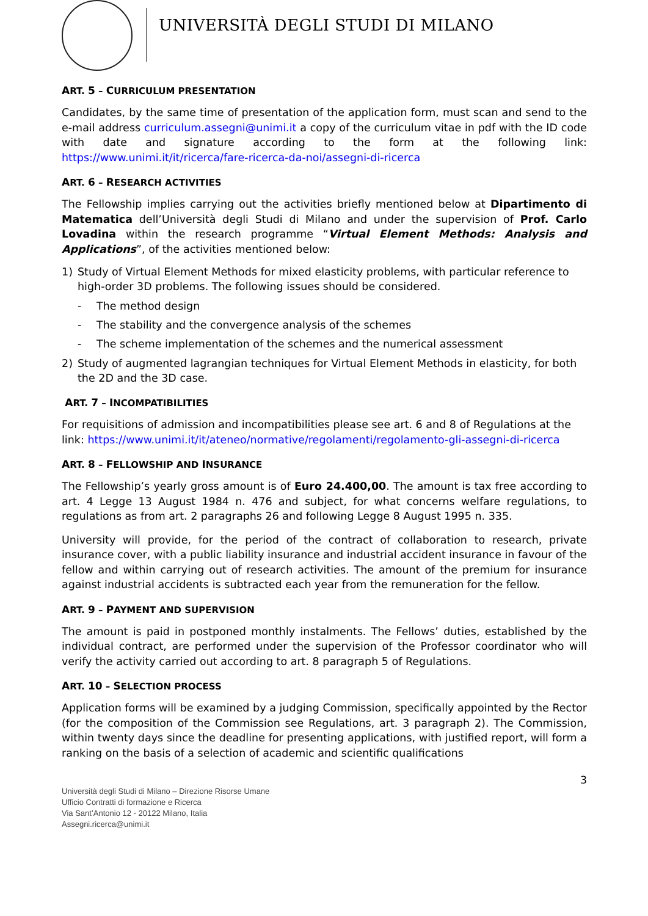UNIVERSITÀ DEGLI STUDI DI MILANO
ART. 5 – CURRICULUM PRESENTATION
Candidates, by the same time of presentation of the application form, must scan and send to the e-mail address curriculum.assegni@unimi.it a copy of the curriculum vitae in pdf with the ID code with date and signature according to the form at the following link: https://www.unimi.it/it/ricerca/fare-ricerca-da-noi/assegni-di-ricerca
ART. 6 – RESEARCH ACTIVITIES
The Fellowship implies carrying out the activities briefly mentioned below at Dipartimento di Matematica dell’Università degli Studi di Milano and under the supervision of Prof. Carlo Lovadina within the research programme “Virtual Element Methods: Analysis and Applications”, of the activities mentioned below:
1) Study of Virtual Element Methods for mixed elasticity problems, with particular reference to high-order 3D problems. The following issues should be considered.
- The method design
- The stability and the convergence analysis of the schemes
- The scheme implementation of the schemes and the numerical assessment
2) Study of augmented lagrangian techniques for Virtual Element Methods in elasticity, for both the 2D and the 3D case.
ART. 7 – INCOMPATIBILITIES
For requisitions of admission and incompatibilities please see art. 6 and 8 of Regulations at the link: https://www.unimi.it/it/ateneo/normative/regolamenti/regolamento-gli-assegni-di-ricerca
ART. 8 – FELLOWSHIP AND INSURANCE
The Fellowship’s yearly gross amount is of Euro 24.400,00. The amount is tax free according to art. 4 Legge 13 August 1984 n. 476 and subject, for what concerns welfare regulations, to regulations as from art. 2 paragraphs 26 and following Legge 8 August 1995 n. 335.
University will provide, for the period of the contract of collaboration to research, private insurance cover, with a public liability insurance and industrial accident insurance in favour of the fellow and within carrying out of research activities. The amount of the premium for insurance against industrial accidents is subtracted each year from the remuneration for the fellow.
ART. 9 – PAYMENT AND SUPERVISION
The amount is paid in postponed monthly instalments. The Fellows’ duties, established by the individual contract, are performed under the supervision of the Professor coordinator who will verify the activity carried out according to art. 8 paragraph 5 of Regulations.
ART. 10 – SELECTION PROCESS
Application forms will be examined by a judging Commission, specifically appointed by the Rector (for the composition of the Commission see Regulations, art. 3 paragraph 2). The Commission, within twenty days since the deadline for presenting applications, with justified report, will form a ranking on the basis of a selection of academic and scientific qualifications
3
Università degli Studi di Milano – Direzione Risorse Umane
Ufficio Contratti di formazione e Ricerca
Via Sant’Antonio 12 - 20122 Milano, Italia
Assegni.ricerca@unimi.it